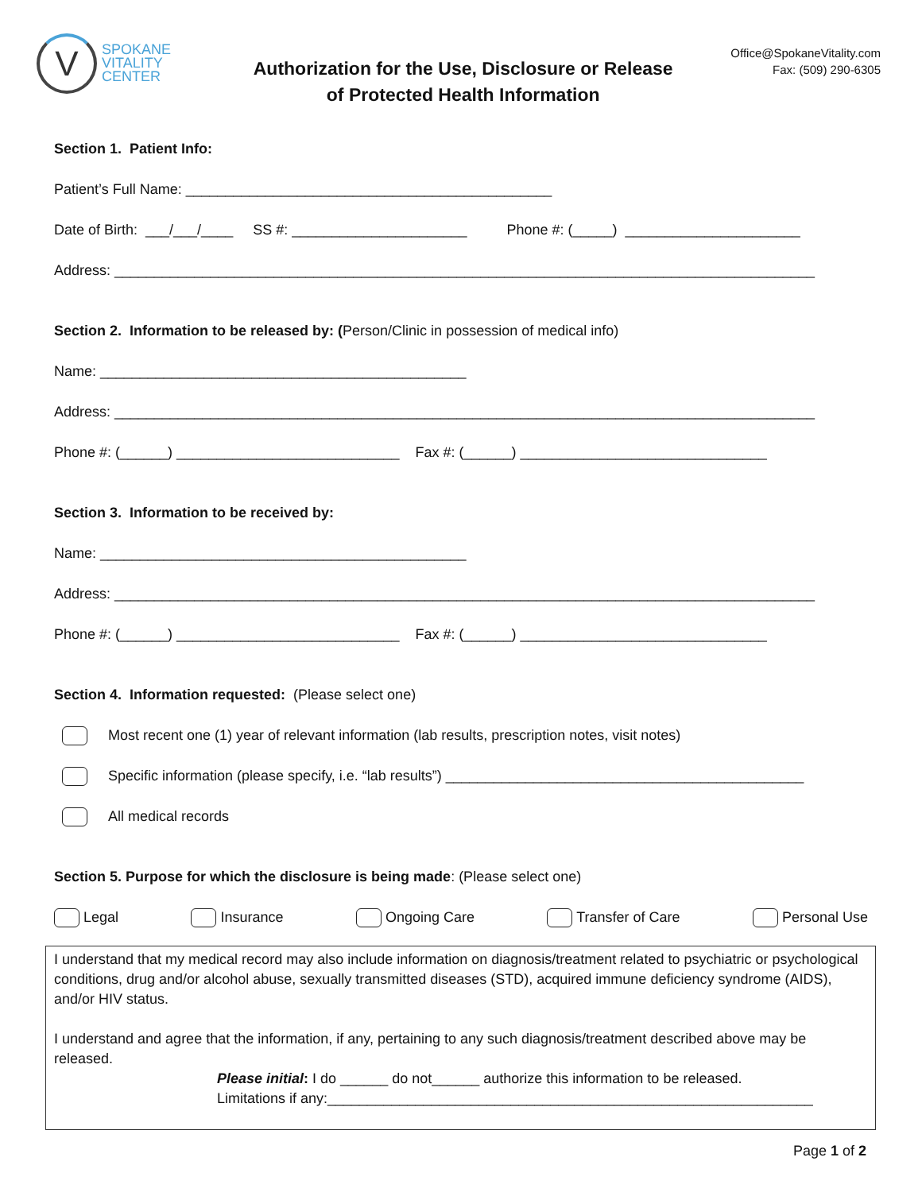V
SPOKANE
VITALITY
CENTER
Authorization for the Use, Disclosure or Release
of Protected Health Information
Office@SpokaneVitality.com
Fax: (509) 290-6305
Section 1. Patient Info:
Patient’s Full Name: ______________________________________________
Date of Birth: ___/___/____ SS #: ______________________ Phone #: (_____) ______________________
Address: ________________________________________________________________________________________
Section 2. Information to be released by: (Person/Clinic in possession of medical info)
Name: ______________________________________________
Address: ________________________________________________________________________________________
Phone #: (______) ____________________________ Fax #: (______) _______________________________
Section 3. Information to be received by:
Name: ______________________________________________
Address: ________________________________________________________________________________________
Phone #: (______) ____________________________ Fax #: (______) _______________________________
Section 4. Information requested: (Please select one)
Most recent one (1) year of relevant information (lab results, prescription notes, visit notes)
Specific information (please specify, i.e. “lab results”) _____________________________________________
All medical records
Section 5. Purpose for which the disclosure is being made: (Please select one)
Legal Insurance Ongoing Care Transfer of Care Personal Use
I understand that my medical record may also include information on diagnosis/treatment related to psychiatric or psychological conditions, drug and/or alcohol abuse, sexually transmitted diseases (STD), acquired immune deficiency syndrome (AIDS), and/or HIV status.
I understand and agree that the information, if any, pertaining to any such diagnosis/treatment described above may be released.
Please initial: I do ______ do not______ authorize this information to be released.
Limitations if any:_____________________________________________________________
Page 1 of 2